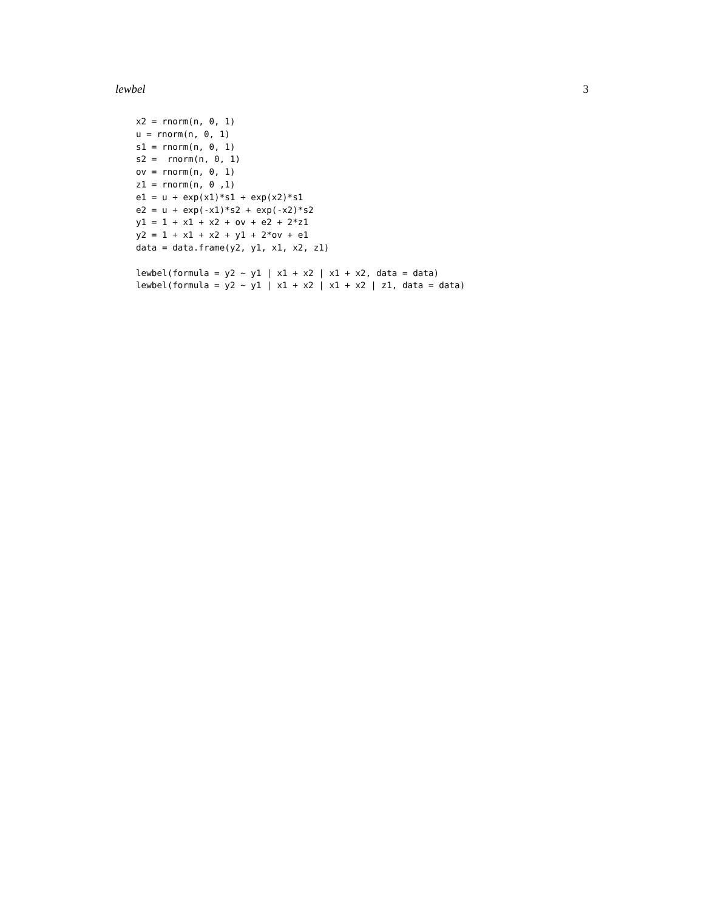lewbel 3
x2 = rnorm(n, 0, 1)
u = rnorm(n, 0, 1)
s1 = rnorm(n, 0, 1)
s2 =  rnorm(n, 0, 1)
ov = rnorm(n, 0, 1)
z1 = rnorm(n, 0 ,1)
e1 = u + exp(x1)*s1 + exp(x2)*s1
e2 = u + exp(-x1)*s2 + exp(-x2)*s2
y1 = 1 + x1 + x2 + ov + e2 + 2*z1
y2 = 1 + x1 + x2 + y1 + 2*ov + e1
data = data.frame(y2, y1, x1, x2, z1)

lewbel(formula = y2 ~ y1 | x1 + x2 | x1 + x2, data = data)
lewbel(formula = y2 ~ y1 | x1 + x2 | x1 + x2 | z1, data = data)